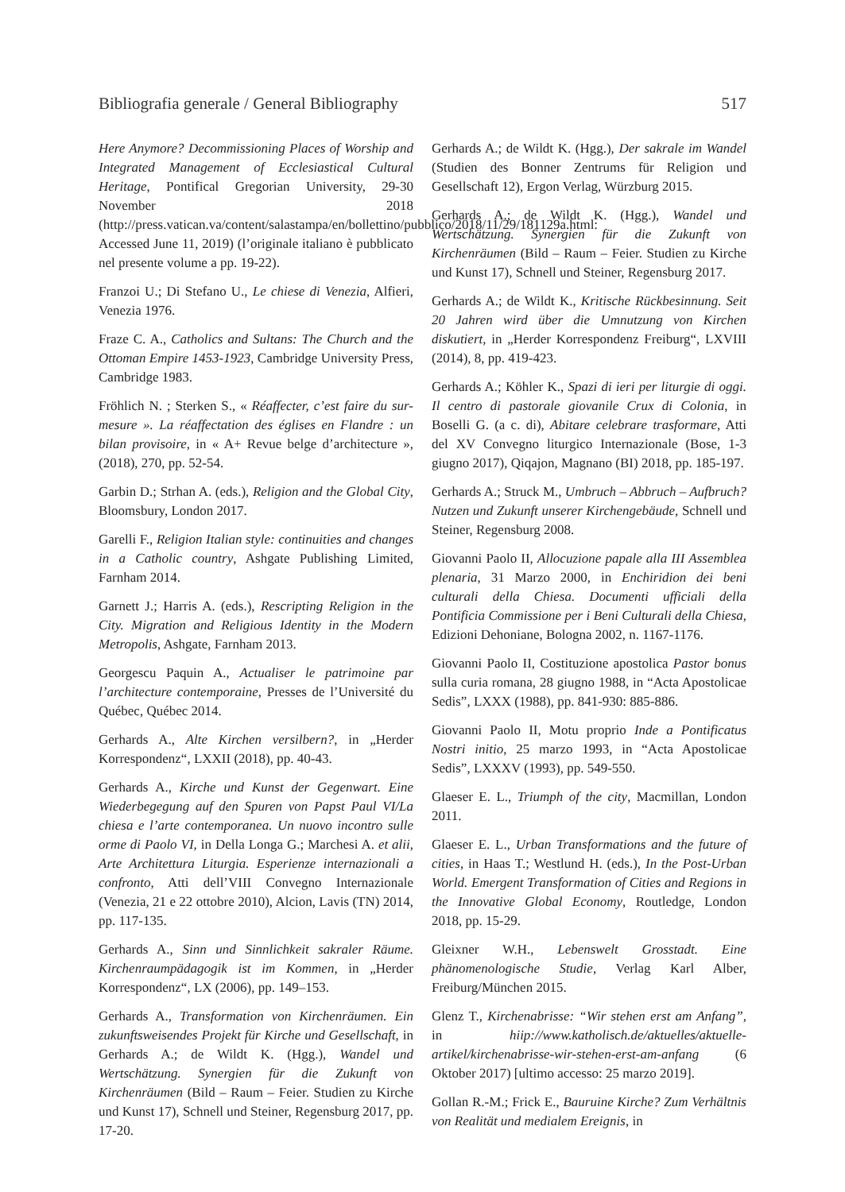Bibliografia generale / General Bibliography 517
Here Anymore? Decommissioning Places of Worship and Integrated Management of Ecclesiastical Cultural Heritage, Pontifical Gregorian University, 29-30 November 2018 (http://press.vatican.va/content/salastampa/en/bollettino/pubblico/2018/11/29/181129a.html: Accessed June 11, 2019) (l’originale italiano è pubblicato nel presente volume a pp. 19-22).
Franzoi U.; Di Stefano U., Le chiese di Venezia, Alfieri, Venezia 1976.
Fraze C. A., Catholics and Sultans: The Church and the Ottoman Empire 1453-1923, Cambridge University Press, Cambridge 1983.
Fröhlich N. ; Sterken S., « Réaffecter, c’est faire du sur-mesure ». La réaffectation des églises en Flandre : un bilan provisoire, in « A+ Revue belge d’architecture », (2018), 270, pp. 52-54.
Garbin D.; Strhan A. (eds.), Religion and the Global City, Bloomsbury, London 2017.
Garelli F., Religion Italian style: continuities and changes in a Catholic country, Ashgate Publishing Limited, Farnham 2014.
Garnett J.; Harris A. (eds.), Rescripting Religion in the City. Migration and Religious Identity in the Modern Metropolis, Ashgate, Farnham 2013.
Georgescu Paquin A., Actualiser le patrimoine par l’architecture contemporaine, Presses de l’Université du Québec, Québec 2014.
Gerhards A., Alte Kirchen versilbern?, in „Herder Korrespondenz“, LXXII (2018), pp. 40-43.
Gerhards A., Kirche und Kunst der Gegenwart. Eine Wiederbegegung auf den Spuren von Papst Paul VI/La chiesa e l’arte contemporanea. Un nuovo incontro sulle orme di Paolo VI, in Della Longa G.; Marchesi A. et alii, Arte Architettura Liturgia. Esperienze internazionali a confronto, Atti dell’VIII Convegno Internazionale (Venezia, 21 e 22 ottobre 2010), Alcion, Lavis (TN) 2014, pp. 117-135.
Gerhards A., Sinn und Sinnlichkeit sakraler Räume. Kirchenraumpädagogik ist im Kommen, in „Herder Korrespondenz“, LX (2006), pp. 149–153.
Gerhards A., Transformation von Kirchenräumen. Ein zukunftsweisendes Projekt für Kirche und Gesellschaft, in Gerhards A.; de Wildt K. (Hgg.), Wandel und Wertschätzung. Synergien für die Zukunft von Kirchenräumen (Bild – Raum – Feier. Studien zu Kirche und Kunst 17), Schnell und Steiner, Regensburg 2017, pp. 17-20.
Gerhards A.; de Wildt K. (Hgg.), Der sakrale im Wandel (Studien des Bonner Zentrums für Religion und Gesellschaft 12), Ergon Verlag, Würzburg 2015.
Gerhards A.; de Wildt K. (Hgg.), Wandel und Wertschätzung. Synergien für die Zukunft von Kirchenräumen (Bild – Raum – Feier. Studien zu Kirche und Kunst 17), Schnell und Steiner, Regensburg 2017.
Gerhards A.; de Wildt K., Kritische Rückbesinnung. Seit 20 Jahren wird über die Umnutzung von Kirchen diskutiert, in „Herder Korrespondenz Freiburg“, LXVIII (2014), 8, pp. 419-423.
Gerhards A.; Köhler K., Spazi di ieri per liturgie di oggi. Il centro di pastorale giovanile Crux di Colonia, in Boselli G. (a c. di), Abitare celebrare trasformare, Atti del XV Convegno liturgico Internazionale (Bose, 1-3 giugno 2017), Qiqajon, Magnano (BI) 2018, pp. 185-197.
Gerhards A.; Struck M., Umbruch – Abbruch – Aufbruch? Nutzen und Zukunft unserer Kirchengebäude, Schnell und Steiner, Regensburg 2008.
Giovanni Paolo II, Allocuzione papale alla III Assemblea plenaria, 31 Marzo 2000, in Enchiridion dei beni culturali della Chiesa. Documenti ufficiali della Pontificia Commissione per i Beni Culturali della Chiesa, Edizioni Dehoniane, Bologna 2002, n. 1167-1176.
Giovanni Paolo II, Costituzione apostolica Pastor bonus sulla curia romana, 28 giugno 1988, in “Acta Apostolicae Sedis”, LXXX (1988), pp. 841-930: 885-886.
Giovanni Paolo II, Motu proprio Inde a Pontificatus Nostri initio, 25 marzo 1993, in “Acta Apostolicae Sedis”, LXXXV (1993), pp. 549-550.
Glaeser E. L., Triumph of the city, Macmillan, London 2011.
Glaeser E. L., Urban Transformations and the future of cities, in Haas T.; Westlund H. (eds.), In the Post-Urban World. Emergent Transformation of Cities and Regions in the Innovative Global Economy, Routledge, London 2018, pp. 15-29.
Gleixner W.H., Lebenswelt Grosstadt. Eine phänomenologische Studie, Verlag Karl Alber, Freiburg/München 2015.
Glenz T., Kirchenabrisse: “Wir stehen erst am Anfang”, in hiip://www.katholisch.de/aktuelles/aktuelle-artikel/kirchenabrisse-wir-stehen-erst-am-anfang (6 Oktober 2017) [ultimo accesso: 25 marzo 2019].
Gollan R.-M.; Frick E., Bauruine Kirche? Zum Verhältnis von Realität und medialem Ereignis, in